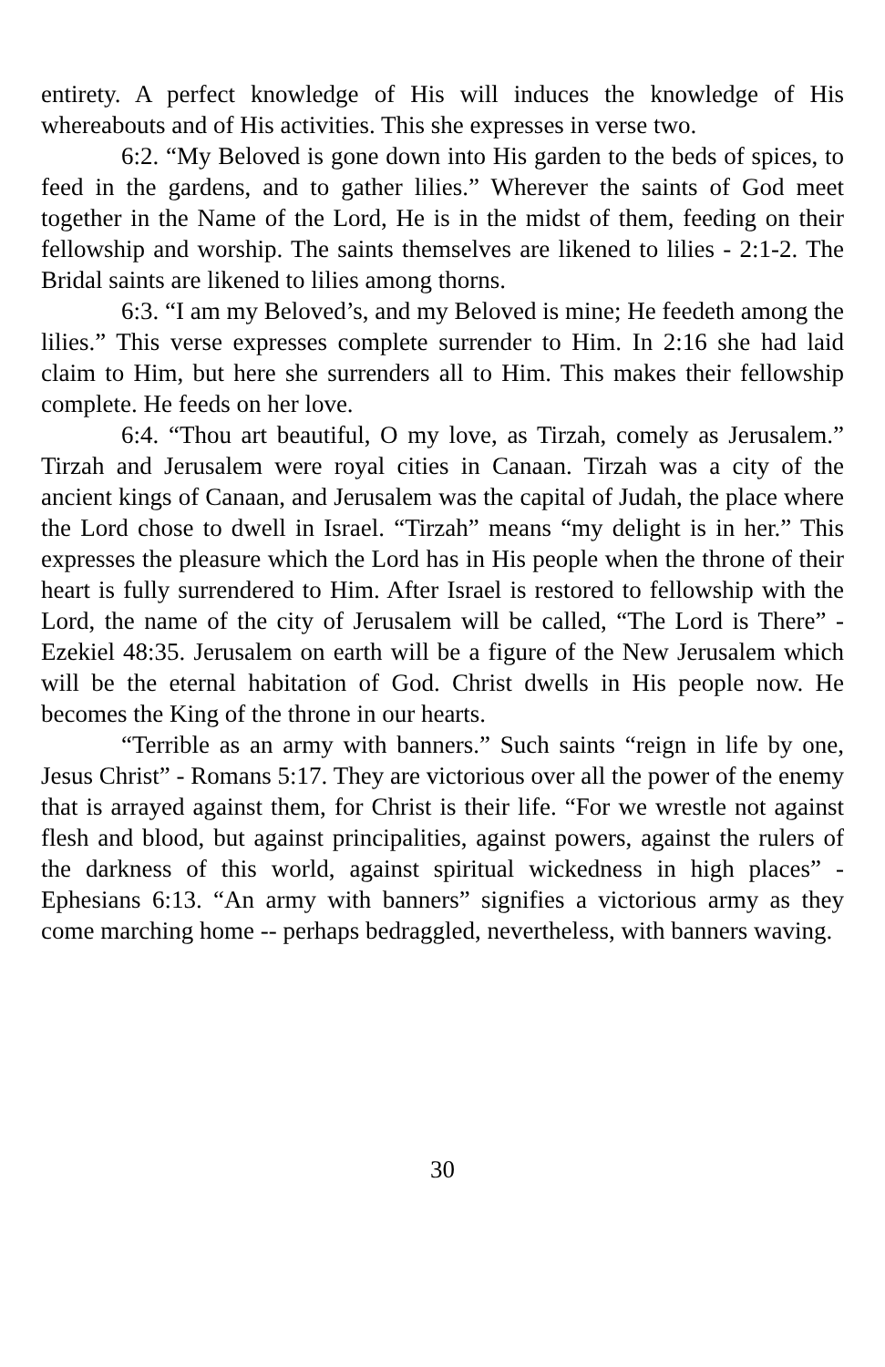entirety. A perfect knowledge of His will induces the knowledge of His whereabouts and of His activities. This she expresses in verse two.
6:2. “My Beloved is gone down into His garden to the beds of spices, to feed in the gardens, and to gather lilies.” Wherever the saints of God meet together in the Name of the Lord, He is in the midst of them, feeding on their fellowship and worship. The saints themselves are likened to lilies - 2:1-2. The Bridal saints are likened to lilies among thorns.
6:3. “I am my Beloved’s, and my Beloved is mine; He feedeth among the lilies.” This verse expresses complete surrender to Him. In 2:16 she had laid claim to Him, but here she surrenders all to Him. This makes their fellowship complete. He feeds on her love.
6:4. “Thou art beautiful, O my love, as Tirzah, comely as Jerusalem.” Tirzah and Jerusalem were royal cities in Canaan. Tirzah was a city of the ancient kings of Canaan, and Jerusalem was the capital of Judah, the place where the Lord chose to dwell in Israel. “Tirzah” means “my delight is in her.” This expresses the pleasure which the Lord has in His people when the throne of their heart is fully surrendered to Him. After Israel is restored to fellowship with the Lord, the name of the city of Jerusalem will be called, “The Lord is There” - Ezekiel 48:35. Jerusalem on earth will be a figure of the New Jerusalem which will be the eternal habitation of God. Christ dwells in His people now. He becomes the King of the throne in our hearts.
“Terrible as an army with banners.” Such saints “reign in life by one, Jesus Christ” - Romans 5:17. They are victorious over all the power of the enemy that is arrayed against them, for Christ is their life. “For we wrestle not against flesh and blood, but against principalities, against powers, against the rulers of the darkness of this world, against spiritual wickedness in high places” - Ephesians 6:13. “An army with banners” signifies a victorious army as they come marching home -- perhaps bedraggled, nevertheless, with banners waving.
30